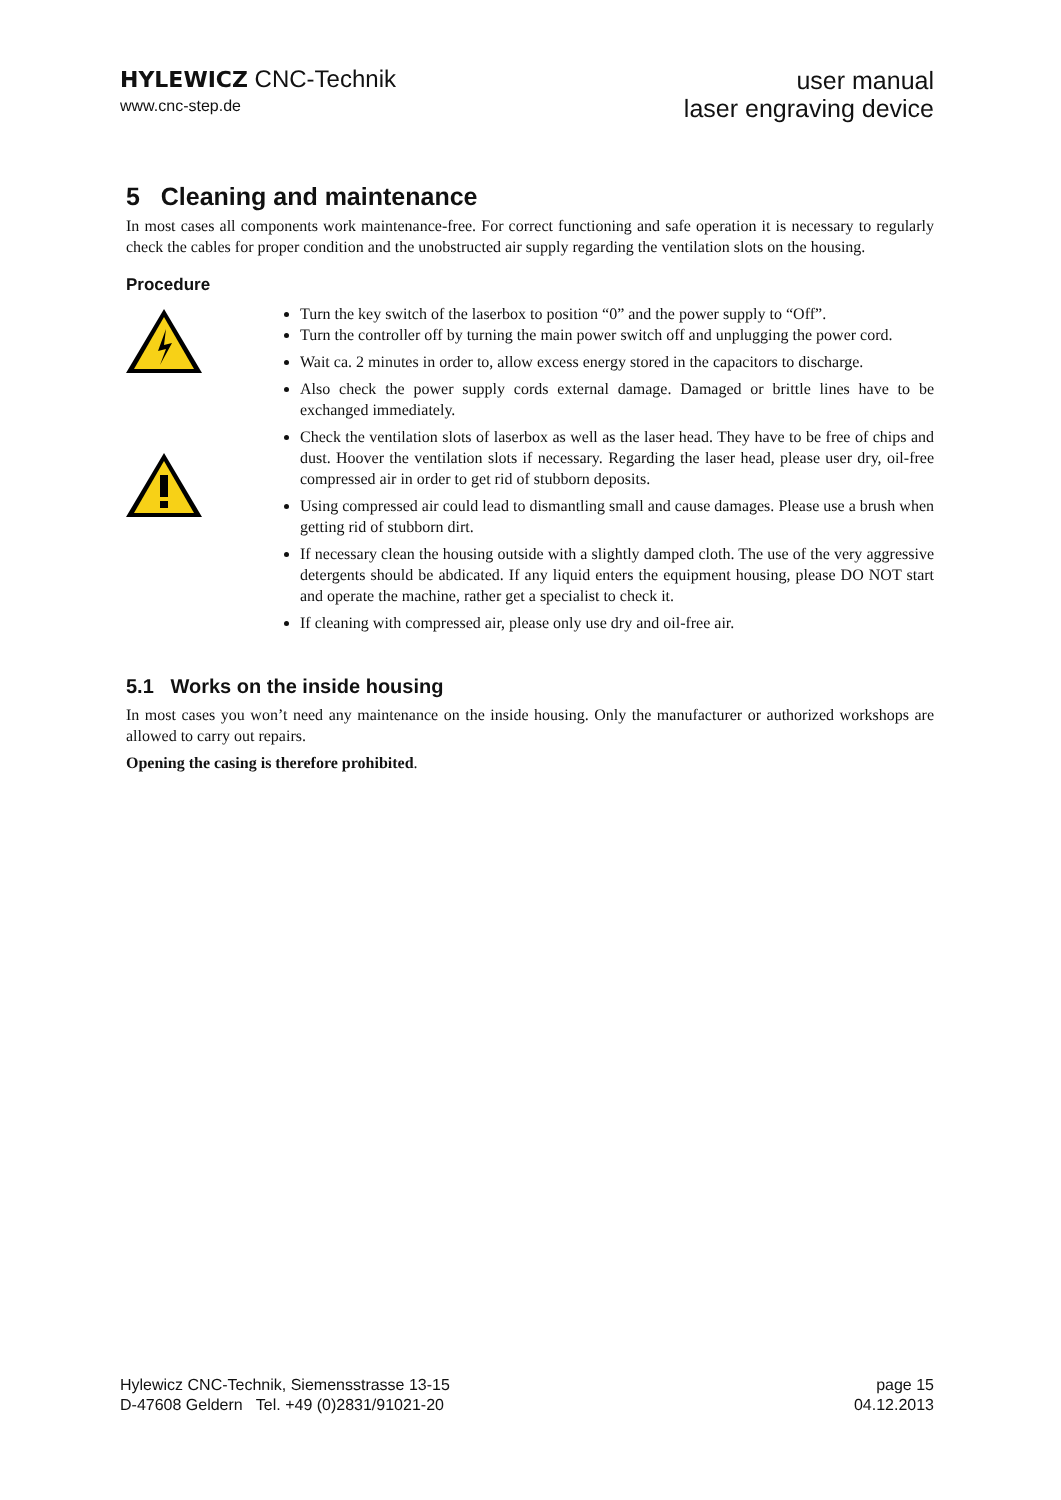HYLEWICZ CNC-Technik
www.cnc-step.de
user manual
laser engraving device
5 Cleaning and maintenance
In most cases all components work maintenance-free. For correct functioning and safe operation it is necessary to regularly check the cables for proper condition and the unobstructed air supply regarding the ventilation slots on the housing.
Procedure
Turn the key switch of the laserbox to position “0” and the power supply to “Off”.
Turn the controller off by turning the main power switch off and unplugging the power cord.
Wait ca. 2 minutes in order to, allow excess energy stored in the capacitors to discharge.
Also check the power supply cords external damage. Damaged or brittle lines have to be exchanged immediately.
Check the ventilation slots of laserbox as well as the laser head. They have to be free of chips and dust. Hoover the ventilation slots if necessary. Regarding the laser head, please user dry, oil-free compressed air in order to get rid of stubborn deposits.
Using compressed air could lead to dismantling small and cause damages. Please use a brush when getting rid of stubborn dirt.
If necessary clean the housing outside with a slightly damped cloth. The use of the very aggressive detergents should be abdicated. If any liquid enters the equipment housing, please DO NOT start and operate the machine, rather get a specialist to check it.
If cleaning with compressed air, please only use dry and oil-free air.
5.1 Works on the inside housing
In most cases you won’t need any maintenance on the inside housing. Only the manufacturer or authorized workshops are allowed to carry out repairs.
Opening the casing is therefore prohibited.
Hylewicz CNC-Technik, Siemensstrasse 13-15
D-47608 Geldern Tel. +49 (0)2831/91021-20
page 15
04.12.2013